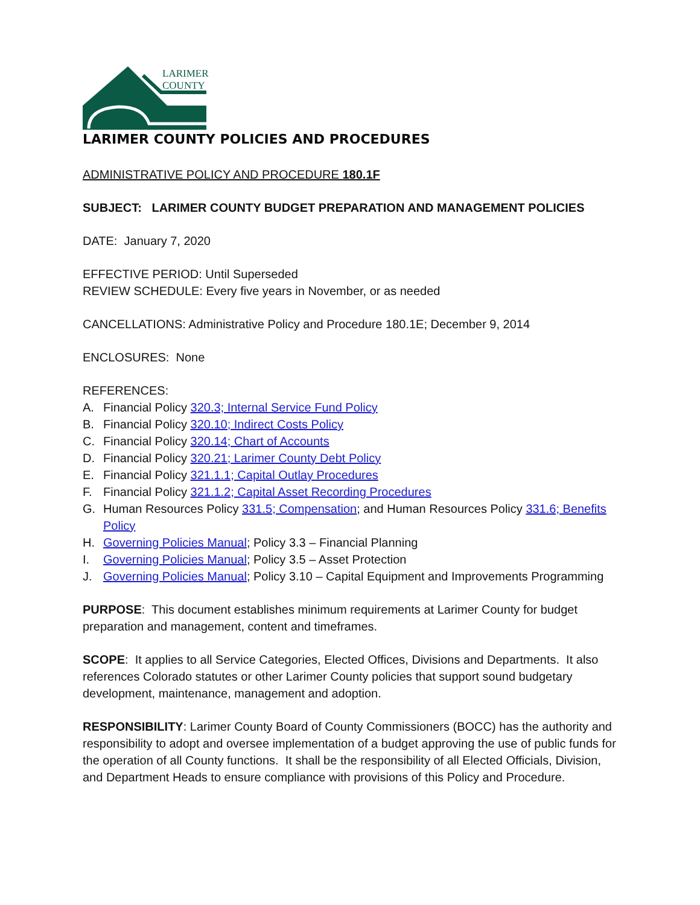LARIMER
COUNTY
LARIMER COUNTY POLICIES AND PROCEDURES
ADMINISTRATIVE POLICY AND PROCEDURE 180.1F
SUBJECT: LARIMER COUNTY BUDGET PREPARATION AND MANAGEMENT POLICIES
DATE: January 7, 2020
EFFECTIVE PERIOD: Until Superseded
REVIEW SCHEDULE: Every five years in November, or as needed
CANCELLATIONS: Administrative Policy and Procedure 180.1E; December 9, 2014
ENCLOSURES: None
REFERENCES:
A. Financial Policy 320.3; Internal Service Fund Policy
B. Financial Policy 320.10; Indirect Costs Policy
C. Financial Policy 320.14; Chart of Accounts
D. Financial Policy 320.21; Larimer County Debt Policy
E. Financial Policy 321.1.1; Capital Outlay Procedures
F. Financial Policy 321.1.2; Capital Asset Recording Procedures
G. Human Resources Policy 331.5; Compensation; and Human Resources Policy 331.6; Benefits Policy
H. Governing Policies Manual; Policy 3.3 – Financial Planning
I. Governing Policies Manual; Policy 3.5 – Asset Protection
J. Governing Policies Manual; Policy 3.10 – Capital Equipment and Improvements Programming
PURPOSE: This document establishes minimum requirements at Larimer County for budget preparation and management, content and timeframes.
SCOPE: It applies to all Service Categories, Elected Offices, Divisions and Departments. It also references Colorado statutes or other Larimer County policies that support sound budgetary development, maintenance, management and adoption.
RESPONSIBILITY: Larimer County Board of County Commissioners (BOCC) has the authority and responsibility to adopt and oversee implementation of a budget approving the use of public funds for the operation of all County functions. It shall be the responsibility of all Elected Officials, Division, and Department Heads to ensure compliance with provisions of this Policy and Procedure.